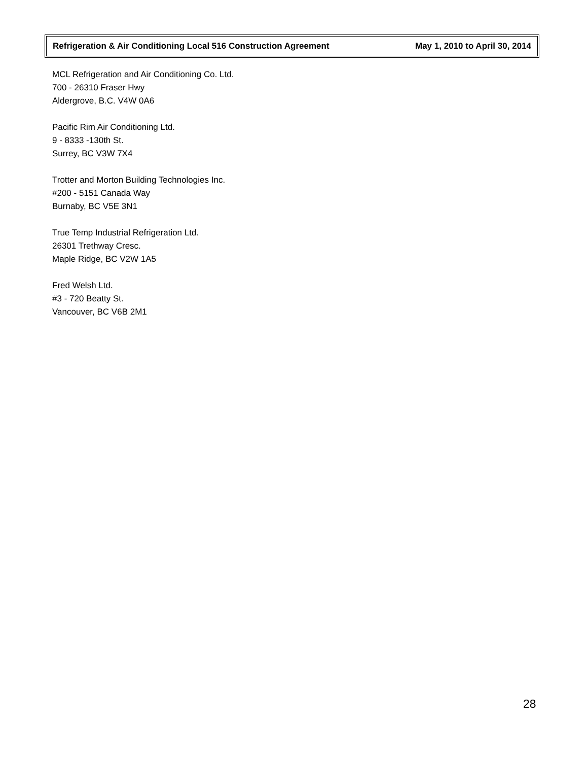Refrigeration & Air Conditioning Local 516 Construction Agreement May 1, 2010 to April 30, 2014
MCL Refrigeration and Air Conditioning Co. Ltd.
700 - 26310 Fraser Hwy
Aldergrove, B.C. V4W 0A6
Pacific Rim Air Conditioning Ltd.
9 - 8333 -130th St.
Surrey, BC V3W 7X4
Trotter and Morton Building Technologies Inc.
#200 - 5151 Canada Way
Burnaby, BC V5E 3N1
True Temp Industrial Refrigeration Ltd.
26301 Trethway Cresc.
Maple Ridge, BC V2W 1A5
Fred Welsh Ltd.
#3 - 720 Beatty St.
Vancouver, BC V6B 2M1
28